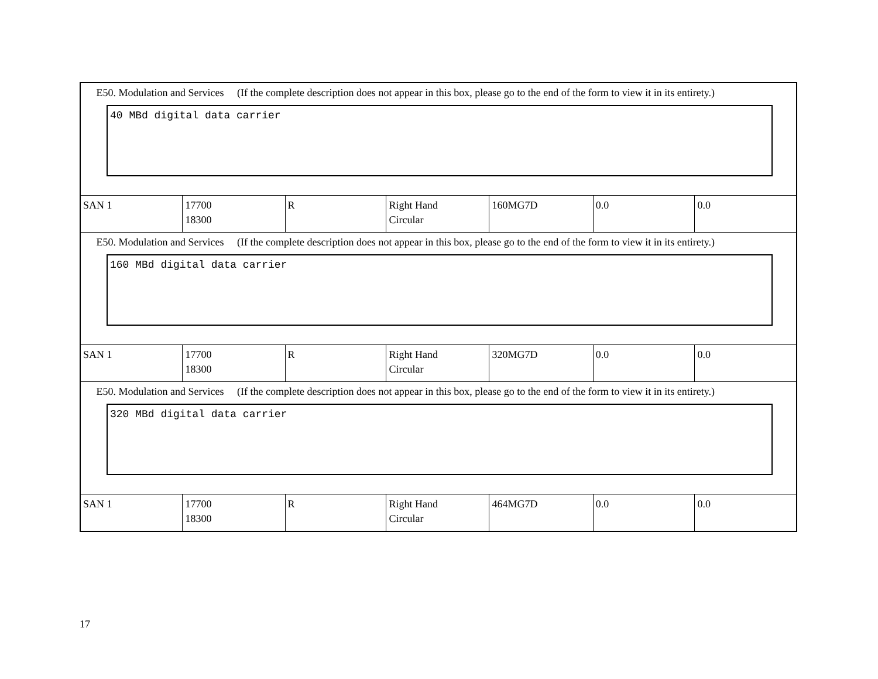| E50. Modulation and Services (If the complete description does not appear in this box, please go to the end of the form to view it in its entirety.) 40 MBd digital data carrier | | | | | | |
| SAN 1 | 17700 18300 | R | Right Hand Circular | 160MG7D | 0.0 | 0.0 |
| E50. Modulation and Services (If the complete description does not appear in this box, please go to the end of the form to view it in its entirety.) 160 MBd digital data carrier | | | | | | |
| SAN 1 | 17700 18300 | R | Right Hand Circular | 320MG7D | 0.0 | 0.0 |
| E50. Modulation and Services (If the complete description does not appear in this box, please go to the end of the form to view it in its entirety.) 320 MBd digital data carrier | | | | | | |
| SAN 1 | 17700 18300 | R | Right Hand Circular | 464MG7D | 0.0 | 0.0 |
17